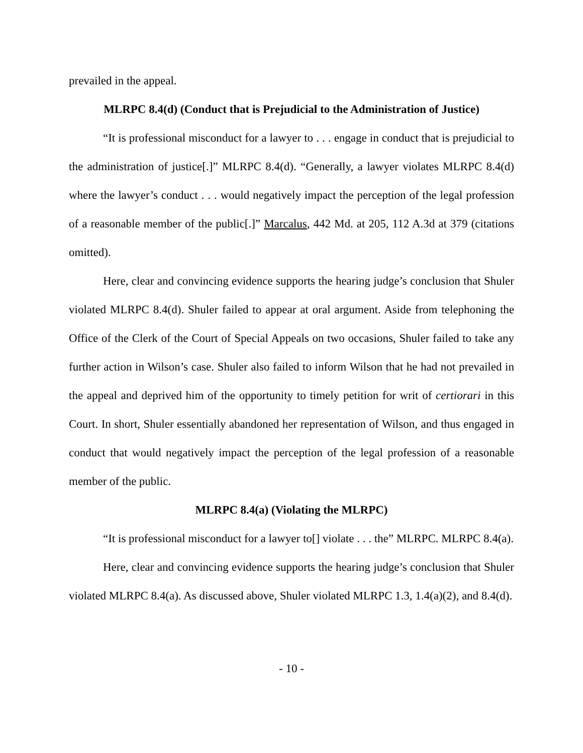prevailed in the appeal.
MLRPC 8.4(d) (Conduct that is Prejudicial to the Administration of Justice)
“It is professional misconduct for a lawyer to . . . engage in conduct that is prejudicial to the administration of justice[.]” MLRPC 8.4(d). “Generally, a lawyer violates MLRPC 8.4(d) where the lawyer’s conduct . . . would negatively impact the perception of the legal profession of a reasonable member of the public[.]” Marcalus, 442 Md. at 205, 112 A.3d at 379 (citations omitted).
Here, clear and convincing evidence supports the hearing judge’s conclusion that Shuler violated MLRPC 8.4(d). Shuler failed to appear at oral argument. Aside from telephoning the Office of the Clerk of the Court of Special Appeals on two occasions, Shuler failed to take any further action in Wilson’s case. Shuler also failed to inform Wilson that he had not prevailed in the appeal and deprived him of the opportunity to timely petition for writ of certiorari in this Court. In short, Shuler essentially abandoned her representation of Wilson, and thus engaged in conduct that would negatively impact the perception of the legal profession of a reasonable member of the public.
MLRPC 8.4(a) (Violating the MLRPC)
“It is professional misconduct for a lawyer to[] violate . . . the” MLRPC. MLRPC 8.4(a).
Here, clear and convincing evidence supports the hearing judge’s conclusion that Shuler violated MLRPC 8.4(a). As discussed above, Shuler violated MLRPC 1.3, 1.4(a)(2), and 8.4(d).
- 10 -